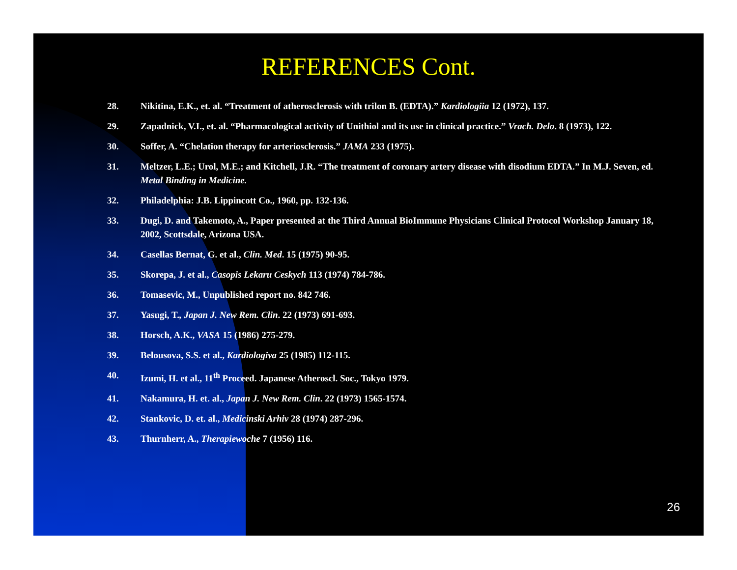REFERENCES Cont.
28. Nikitina, E.K., et. al. “Treatment of atherosclerosis with trilon B. (EDTA).” Kardiologiia 12 (1972), 137.
29. Zapadnick, V.I., et. al. “Pharmacological activity of Unithiol and its use in clinical practice.” Vrach. Delo. 8 (1973), 122.
30. Soffer, A. “Chelation therapy for arteriosclerosis.” JAMA 233 (1975).
31. Meltzer, L.E.; Urol, M.E.; and Kitchell, J.R. “The treatment of coronary artery disease with disodium EDTA.” In M.J. Seven, ed. Metal Binding in Medicine.
32. Philadelphia: J.B. Lippincott Co., 1960, pp. 132-136.
33. Dugi, D. and Takemoto, A., Paper presented at the Third Annual BioImmune Physicians Clinical Protocol Workshop January 18, 2002, Scottsdale, Arizona USA.
34. Casellas Bernat, G. et al., Clin. Med. 15 (1975) 90-95.
35. Skorepa, J. et al., Casopis Lekaru Ceskych 113 (1974) 784-786.
36. Tomasevic, M., Unpublished report no. 842 746.
37. Yasugi, T., Japan J. New Rem. Clin. 22 (1973) 691-693.
38. Horsch, A.K., VASA 15 (1986) 275-279.
39. Belousova, S.S. et al., Kardiologiva 25 (1985) 112-115.
40. Izumi, H. et al., 11<sup>th</sup> Proceed. Japanese Atheroscl. Soc., Tokyo 1979.
41. Nakamura, H. et. al., Japan J. New Rem. Clin. 22 (1973) 1565-1574.
42. Stankovic, D. et. al., Medicinski Arhiv 28 (1974) 287-296.
43. Thurnherr, A., Therapiewoche 7 (1956) 116.
26